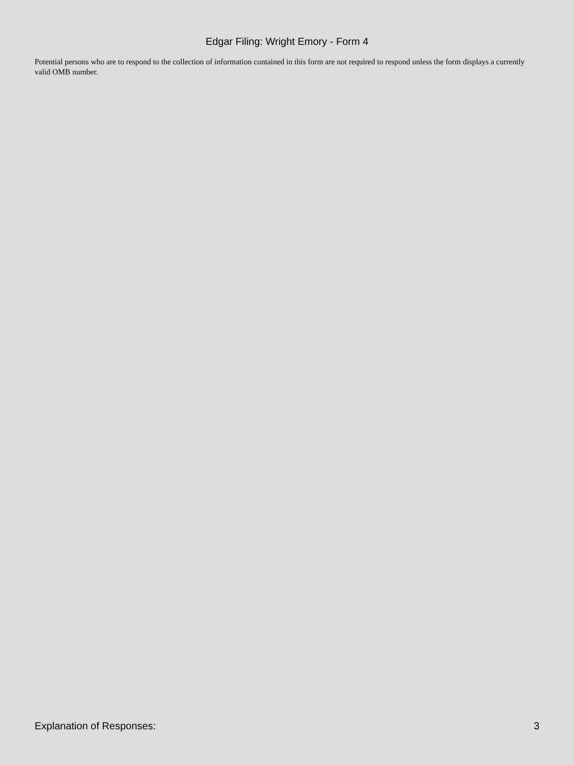Edgar Filing: Wright Emory - Form 4
Potential persons who are to respond to the collection of information contained in this form are not required to respond unless the form displays a currently valid OMB number.
Explanation of Responses: 3